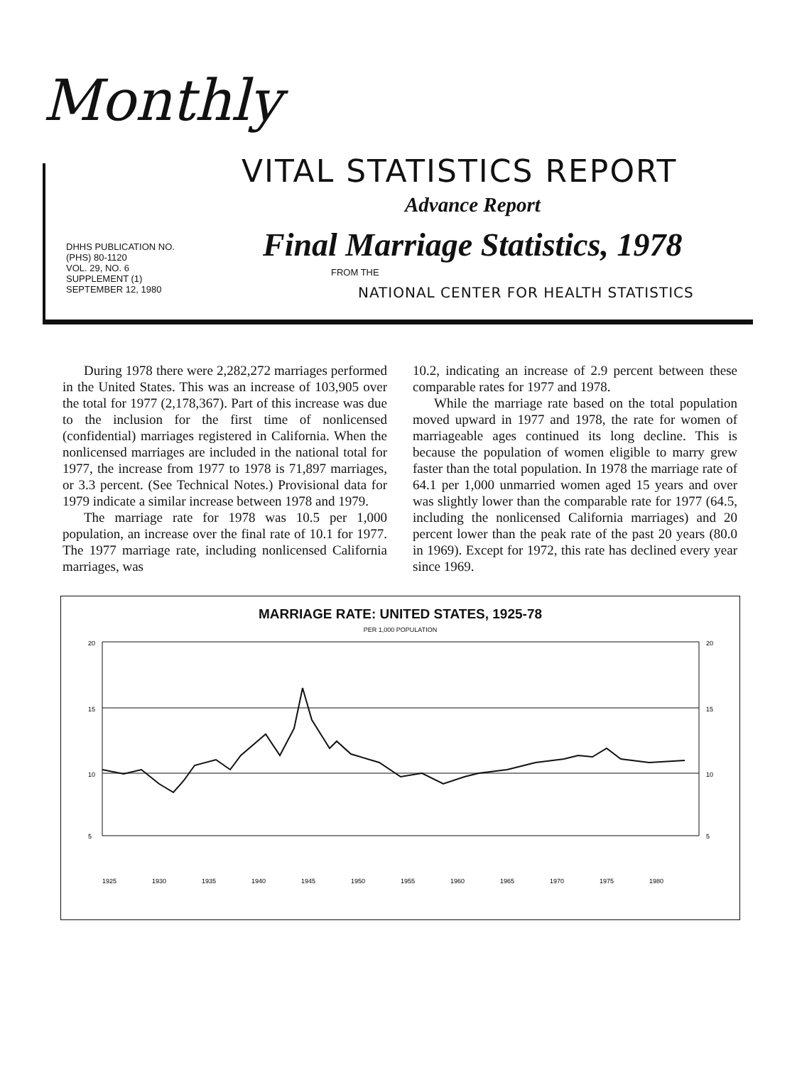Monthly
VITAL STATISTICS REPORT
Advance Report
Final Marriage Statistics, 1978
DHHS PUBLICATION NO.
(PHS) 80-1120
VOL. 29, NO. 6
SUPPLEMENT (1)
SEPTEMBER 12, 1980
FROM THE
NATIONAL CENTER FOR HEALTH STATISTICS
During 1978 there were 2,282,272 marriages performed in the United States. This was an increase of 103,905 over the total for 1977 (2,178,367). Part of this increase was due to the inclusion for the first time of nonlicensed (confidential) marriages registered in California. When the nonlicensed marriages are included in the national total for 1977, the increase from 1977 to 1978 is 71,897 marriages, or 3.3 percent. (See Technical Notes.) Provisional data for 1979 indicate a similar increase between 1978 and 1979.
The marriage rate for 1978 was 10.5 per 1,000 population, an increase over the final rate of 10.1 for 1977. The 1977 marriage rate, including nonlicensed California marriages, was
10.2, indicating an increase of 2.9 percent between these comparable rates for 1977 and 1978.
While the marriage rate based on the total population moved upward in 1977 and 1978, the rate for women of marriageable ages continued its long decline. This is because the population of women eligible to marry grew faster than the total population. In 1978 the marriage rate of 64.1 per 1,000 unmarried women aged 15 years and over was slightly lower than the comparable rate for 1977 (64.5, including the nonlicensed California marriages) and 20 percent lower than the peak rate of the past 20 years (80.0 in 1969). Except for 1972, this rate has declined every year since 1969.
MARRIAGE RATE: UNITED STATES, 1925-78
PER 1,000 POPULATION
20
15
10
5
20
15
10
5
1925
1930
1935
1940
1945
1950
1955
1960
1965
1970
1975
1980